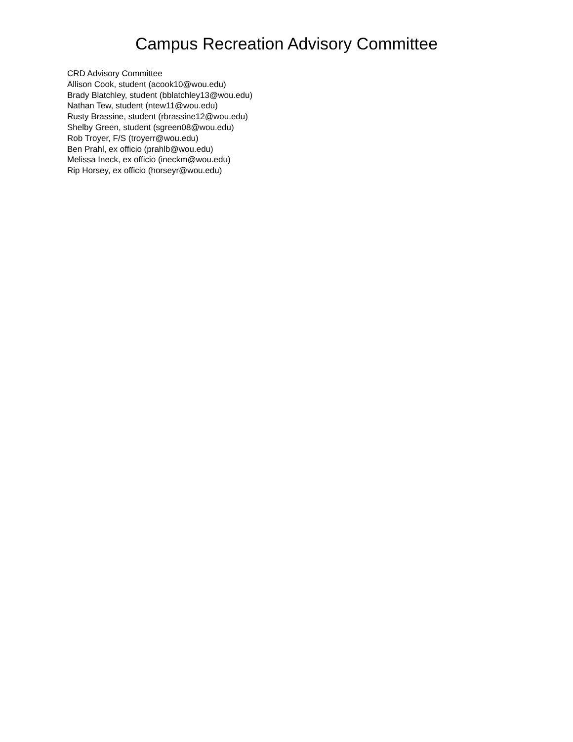Campus Recreation Advisory Committee
CRD Advisory Committee
Allison Cook, student (acook10@wou.edu)
Brady Blatchley, student (bblatchley13@wou.edu)
Nathan Tew, student (ntew11@wou.edu)
Rusty Brassine, student (rbrassine12@wou.edu)
Shelby Green, student (sgreen08@wou.edu)
Rob Troyer, F/S (troyerr@wou.edu)
Ben Prahl, ex officio (prahlb@wou.edu)
Melissa Ineck, ex officio (ineckm@wou.edu)
Rip Horsey, ex officio (horseyr@wou.edu)